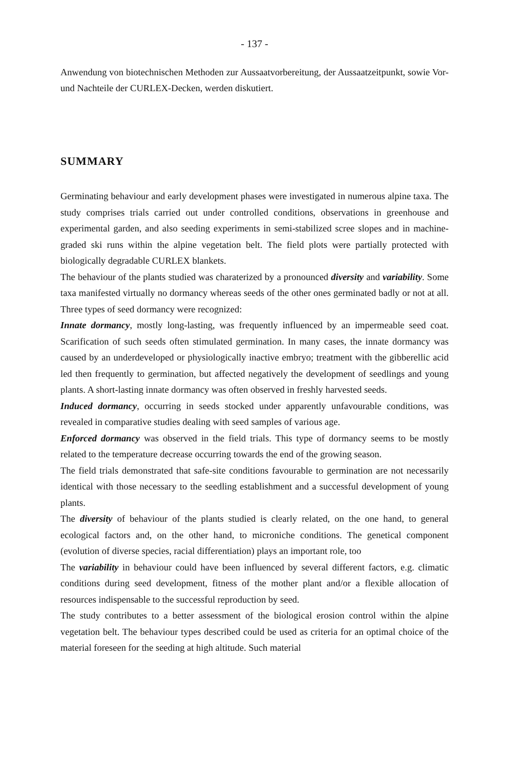- 137 -
Anwendung von biotechnischen Methoden zur Aussaatvorbereitung, der Aussaatzeitpunkt, sowie Vor- und Nachteile der CURLEX-Decken, werden diskutiert.
SUMMARY
Germinating behaviour and early development phases were investigated in numerous alpine taxa. The study comprises trials carried out under controlled conditions, observations in greenhouse and experimental garden, and also seeding experiments in semi-stabilized scree slopes and in machine-graded ski runs within the alpine vegetation belt. The field plots were partially protected with biologically degradable CURLEX blankets.
The behaviour of the plants studied was charaterized by a pronounced diversity and variability. Some taxa manifested virtually no dormancy whereas seeds of the other ones germinated badly or not at all. Three types of seed dormancy were recognized:
Innate dormancy, mostly long-lasting, was frequently influenced by an impermeable seed coat. Scarification of such seeds often stimulated germination. In many cases, the innate dormancy was caused by an underdeveloped or physiologically inactive embryo; treatment with the gibberellic acid led then frequently to germination, but affected negatively the development of seedlings and young plants. A short-lasting innate dormancy was often observed in freshly harvested seeds.
Induced dormancy, occurring in seeds stocked under apparently unfavourable conditions, was revealed in comparative studies dealing with seed samples of various age.
Enforced dormancy was observed in the field trials. This type of dormancy seems to be mostly related to the temperature decrease occurring towards the end of the growing season.
The field trials demonstrated that safe-site conditions favourable to germination are not necessarily identical with those necessary to the seedling establishment and a successful development of young plants.
The diversity of behaviour of the plants studied is clearly related, on the one hand, to general ecological factors and, on the other hand, to microniche conditions. The genetical component (evolution of diverse species, racial differentiation) plays an important role, too
The variability in behaviour could have been influenced by several different factors, e.g. climatic conditions during seed development, fitness of the mother plant and/or a flexible allocation of resources indispensable to the successful reproduction by seed.
The study contributes to a better assessment of the biological erosion control within the alpine vegetation belt. The behaviour types described could be used as criteria for an optimal choice of the material foreseen for the seeding at high altitude. Such material